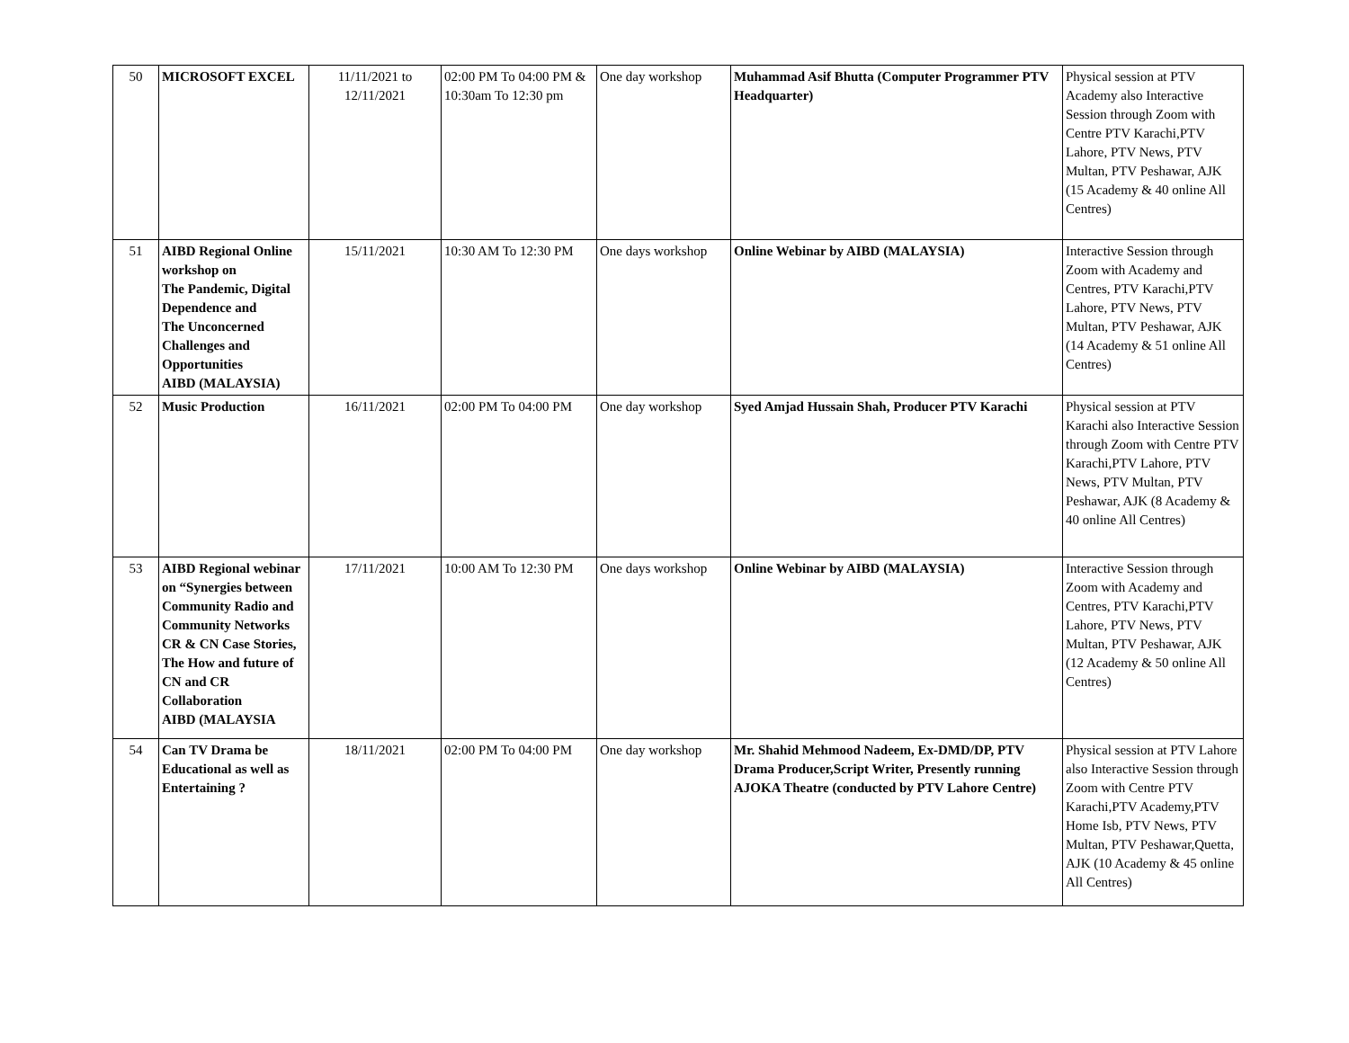| 50 | MICROSOFT EXCEL | 11/11/2021 to 12/11/2021 | 02:00 PM To 04:00 PM & 10:30am To 12:30 pm | One day workshop | Muhammad Asif Bhutta (Computer Programmer PTV Headquarter) | Physical session at PTV Academy also Interactive Session through Zoom with Centre PTV Karachi,PTV Lahore, PTV News, PTV Multan, PTV Peshawar, AJK (15 Academy & 40 online All Centres) |
| 51 | AIBD Regional Online workshop on The Pandemic, Digital Dependence and The Unconcerned Challenges and Opportunities AIBD (MALAYSIA) | 15/11/2021 | 10:30 AM To 12:30 PM | One days workshop | Online Webinar by AIBD (MALAYSIA) | Interactive Session through Zoom with Academy and Centres, PTV Karachi,PTV Lahore, PTV News, PTV Multan, PTV Peshawar, AJK (14 Academy & 51 online All Centres) |
| 52 | Music Production | 16/11/2021 | 02:00 PM To 04:00 PM | One day workshop | Syed Amjad Hussain Shah, Producer PTV Karachi | Physical session at PTV Karachi also Interactive Session through Zoom with Centre PTV Karachi,PTV Lahore, PTV News, PTV Multan, PTV Peshawar, AJK (8 Academy & 40 online All Centres) |
| 53 | AIBD Regional webinar on “Synergies between Community Radio and Community Networks CR & CN Case Stories, The How and future of CN and CR Collaboration AIBD (MALAYSIA | 17/11/2021 | 10:00 AM To 12:30 PM | One days workshop | Online Webinar by AIBD (MALAYSIA) | Interactive Session through Zoom with Academy and Centres, PTV Karachi,PTV Lahore, PTV News, PTV Multan, PTV Peshawar, AJK (12 Academy & 50 online All Centres) |
| 54 | Can TV Drama be Educational as well as Entertaining ? | 18/11/2021 | 02:00 PM To 04:00 PM | One day workshop | Mr. Shahid Mehmood Nadeem, Ex-DMD/DP, PTV Drama Producer,Script Writer, Presently running AJOKA Theatre (conducted by PTV Lahore Centre) | Physical session at PTV Lahore also Interactive Session through Zoom with Centre PTV Karachi,PTV Academy,PTV Home Isb, PTV News, PTV Multan, PTV Peshawar,Quetta, AJK (10 Academy & 45 online All Centres) |